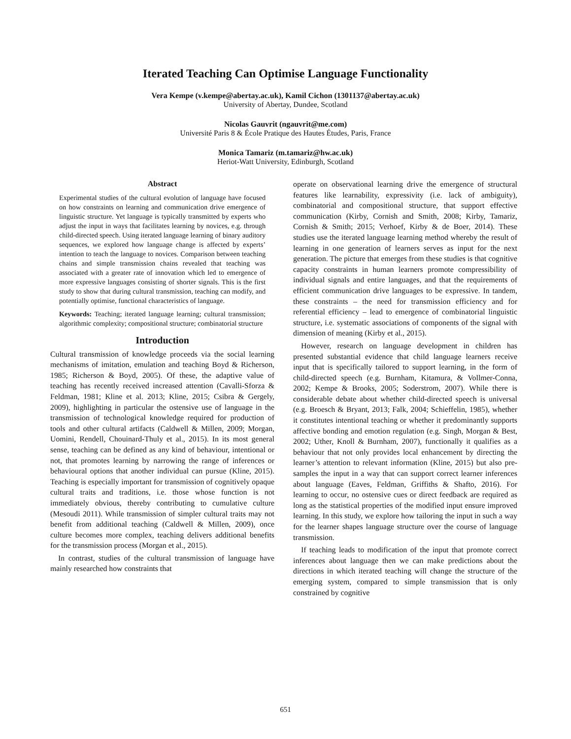Iterated Teaching Can Optimise Language Functionality
Vera Kempe (v.kempe@abertay.ac.uk), Kamil Cichon (1301137@abertay.ac.uk)
University of Abertay, Dundee, Scotland
Nicolas Gauvrit (ngauvrit@me.com)
Université Paris 8 & École Pratique des Hautes Études, Paris, France
Monica Tamariz (m.tamariz@hw.ac.uk)
Heriot-Watt University, Edinburgh, Scotland
Abstract
Experimental studies of the cultural evolution of language have focused on how constraints on learning and communication drive emergence of linguistic structure. Yet language is typically transmitted by experts who adjust the input in ways that facilitates learning by novices, e.g. through child-directed speech. Using iterated language learning of binary auditory sequences, we explored how language change is affected by experts’ intention to teach the language to novices. Comparison between teaching chains and simple transmission chains revealed that teaching was associated with a greater rate of innovation which led to emergence of more expressive languages consisting of shorter signals. This is the first study to show that during cultural transmission, teaching can modify, and potentially optimise, functional characteristics of language.
Keywords: Teaching; iterated language learning; cultural transmission; algorithmic complexity; compositional structure; combinatorial structure
Introduction
Cultural transmission of knowledge proceeds via the social learning mechanisms of imitation, emulation and teaching Boyd & Richerson, 1985; Richerson & Boyd, 2005). Of these, the adaptive value of teaching has recently received increased attention (Cavalli-Sforza & Feldman, 1981; Kline et al. 2013; Kline, 2015; Csibra & Gergely, 2009), highlighting in particular the ostensive use of language in the transmission of technological knowledge required for production of tools and other cultural artifacts (Caldwell & Millen, 2009; Morgan, Uomini, Rendell, Chouinard-Thuly et al., 2015). In its most general sense, teaching can be defined as any kind of behaviour, intentional or not, that promotes learning by narrowing the range of inferences or behavioural options that another individual can pursue (Kline, 2015). Teaching is especially important for transmission of cognitively opaque cultural traits and traditions, i.e. those whose function is not immediately obvious, thereby contributing to cumulative culture (Mesoudi 2011). While transmission of simpler cultural traits may not benefit from additional teaching (Caldwell & Millen, 2009), once culture becomes more complex, teaching delivers additional benefits for the transmission process (Morgan et al., 2015).
In contrast, studies of the cultural transmission of language have mainly researched how constraints that
operate on observational learning drive the emergence of structural features like learnability, expressivity (i.e. lack of ambiguity), combinatorial and compositional structure, that support effective communication (Kirby, Cornish and Smith, 2008; Kirby, Tamariz, Cornish & Smith; 2015; Verhoef, Kirby & de Boer, 2014). These studies use the iterated language learning method whereby the result of learning in one generation of learners serves as input for the next generation. The picture that emerges from these studies is that cognitive capacity constraints in human learners promote compressibility of individual signals and entire languages, and that the requirements of efficient communication drive languages to be expressive. In tandem, these constraints – the need for transmission efficiency and for referential efficiency – lead to emergence of combinatorial linguistic structure, i.e. systematic associations of components of the signal with dimension of meaning (Kirby et al., 2015).
However, research on language development in children has presented substantial evidence that child language learners receive input that is specifically tailored to support learning, in the form of child-directed speech (e.g. Burnham, Kitamura, & Vollmer-Conna, 2002; Kempe & Brooks, 2005; Soderstrom, 2007). While there is considerable debate about whether child-directed speech is universal (e.g. Broesch & Bryant, 2013; Falk, 2004; Schieffelin, 1985), whether it constitutes intentional teaching or whether it predominantly supports affective bonding and emotion regulation (e.g. Singh, Morgan & Best, 2002; Uther, Knoll & Burnham, 2007), functionally it qualifies as a behaviour that not only provides local enhancement by directing the learner’s attention to relevant information (Kline, 2015) but also pre-samples the input in a way that can support correct learner inferences about language (Eaves, Feldman, Griffiths & Shafto, 2016). For learning to occur, no ostensive cues or direct feedback are required as long as the statistical properties of the modified input ensure improved learning. In this study, we explore how tailoring the input in such a way for the learner shapes language structure over the course of language transmission.
If teaching leads to modification of the input that promote correct inferences about language then we can make predictions about the directions in which iterated teaching will change the structure of the emerging system, compared to simple transmission that is only constrained by cognitive
651